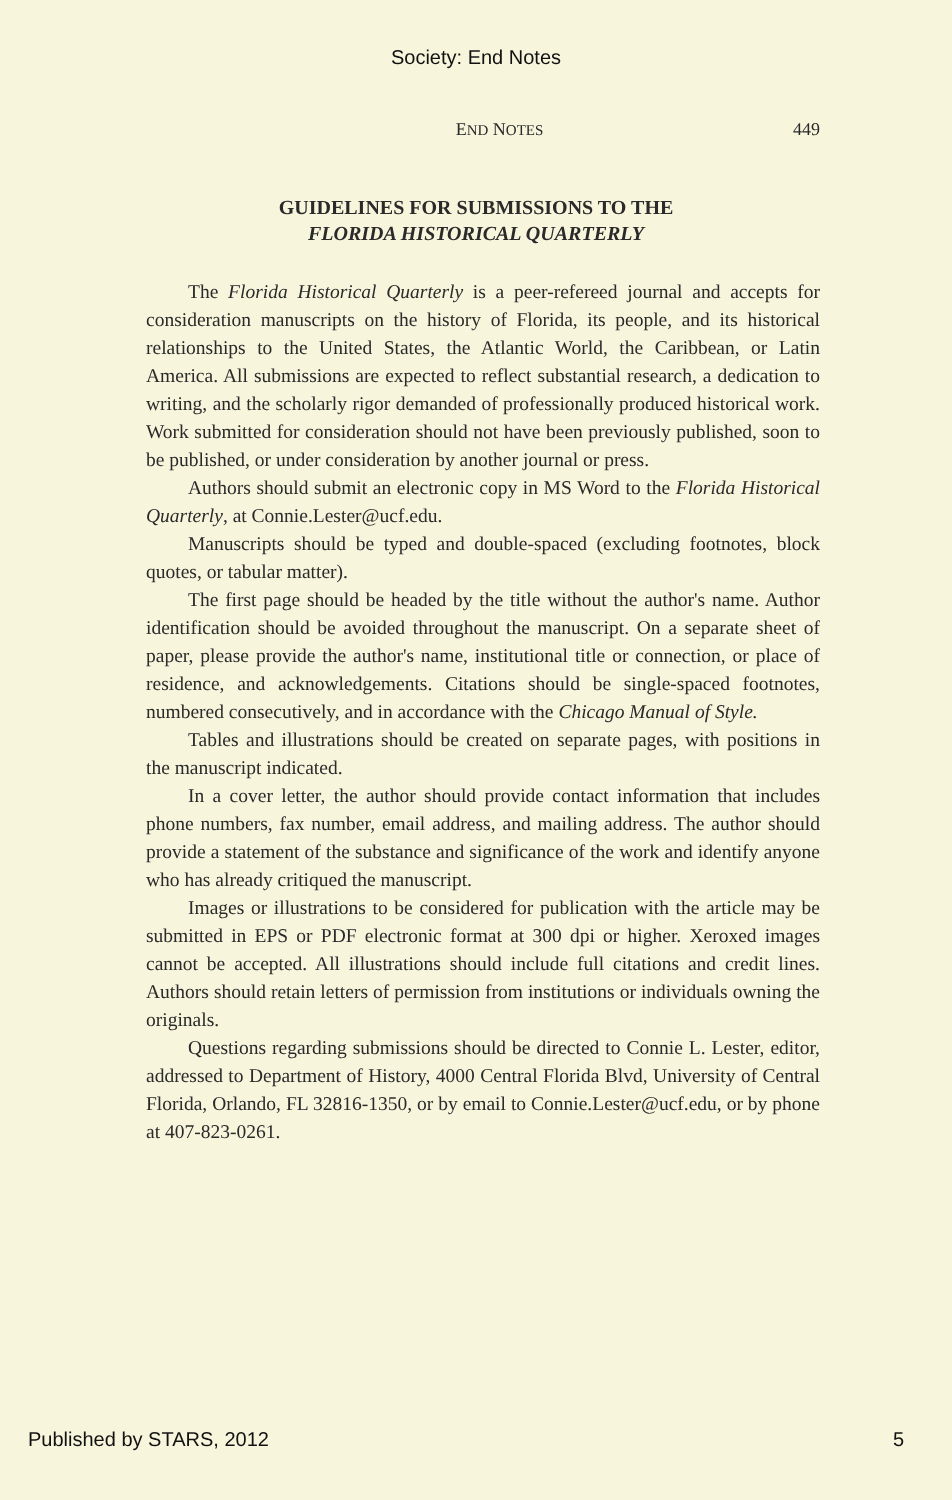Society: End Notes
END NOTES 449
GUIDELINES FOR SUBMISSIONS TO THE
FLORIDA HISTORICAL QUARTERLY
The Florida Historical Quarterly is a peer-refereed journal and accepts for consideration manuscripts on the history of Florida, its people, and its historical relationships to the United States, the Atlantic World, the Caribbean, or Latin America. All submissions are expected to reflect substantial research, a dedication to writing, and the scholarly rigor demanded of professionally produced historical work. Work submitted for consideration should not have been previously published, soon to be published, or under consideration by another journal or press.
Authors should submit an electronic copy in MS Word to the Florida Historical Quarterly, at Connie.Lester@ucf.edu.
Manuscripts should be typed and double-spaced (excluding footnotes, block quotes, or tabular matter).
The first page should be headed by the title without the author's name. Author identification should be avoided throughout the manuscript. On a separate sheet of paper, please provide the author's name, institutional title or connection, or place of residence, and acknowledgements. Citations should be single-spaced footnotes, numbered consecutively, and in accordance with the Chicago Manual of Style.
Tables and illustrations should be created on separate pages, with positions in the manuscript indicated.
In a cover letter, the author should provide contact information that includes phone numbers, fax number, email address, and mailing address. The author should provide a statement of the substance and significance of the work and identify anyone who has already critiqued the manuscript.
Images or illustrations to be considered for publication with the article may be submitted in EPS or PDF electronic format at 300 dpi or higher. Xeroxed images cannot be accepted. All illustrations should include full citations and credit lines. Authors should retain letters of permission from institutions or individuals owning the originals.
Questions regarding submissions should be directed to Connie L. Lester, editor, addressed to Department of History, 4000 Central Florida Blvd, University of Central Florida, Orlando, FL 32816-1350, or by email to Connie.Lester@ucf.edu, or by phone at 407-823-0261.
Published by STARS, 2012 5